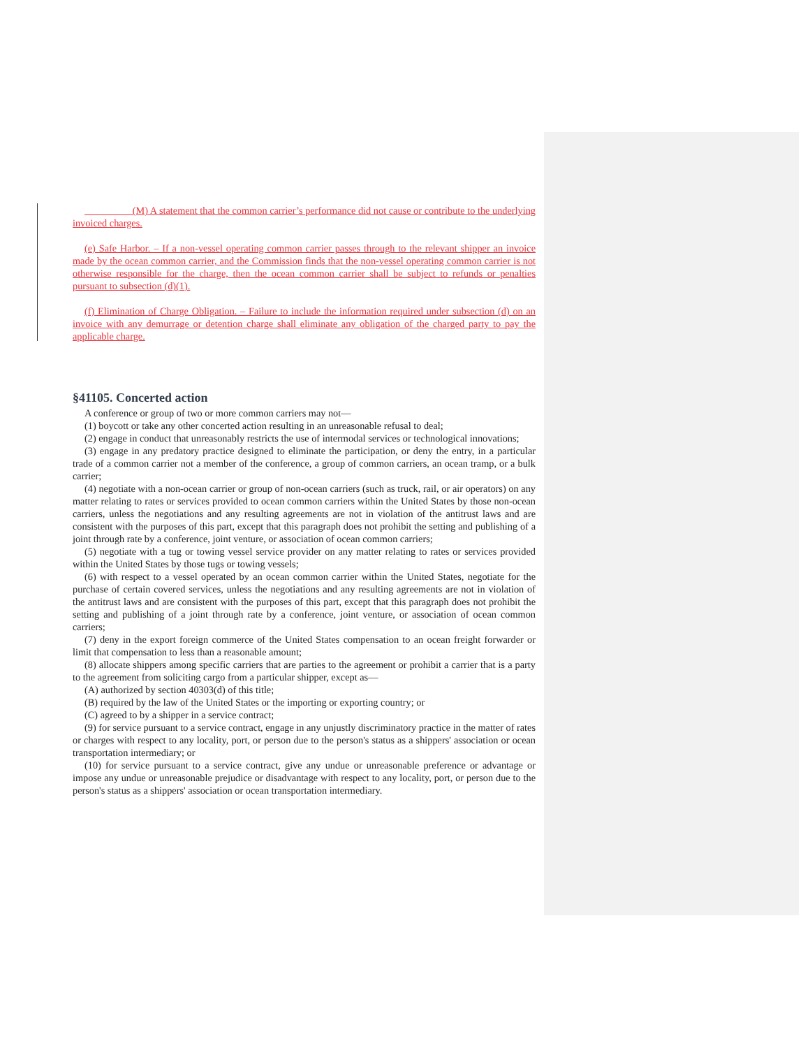(M) A statement that the common carrier’s performance did not cause or contribute to the underlying invoiced charges.
(e) Safe Harbor. – If a non-vessel operating common carrier passes through to the relevant shipper an invoice made by the ocean common carrier, and the Commission finds that the non-vessel operating common carrier is not otherwise responsible for the charge, then the ocean common carrier shall be subject to refunds or penalties pursuant to subsection (d)(1).
(f) Elimination of Charge Obligation. – Failure to include the information required under subsection (d) on an invoice with any demurrage or detention charge shall eliminate any obligation of the charged party to pay the applicable charge.
§41105. Concerted action
A conference or group of two or more common carriers may not—
(1) boycott or take any other concerted action resulting in an unreasonable refusal to deal;
(2) engage in conduct that unreasonably restricts the use of intermodal services or technological innovations;
(3) engage in any predatory practice designed to eliminate the participation, or deny the entry, in a particular trade of a common carrier not a member of the conference, a group of common carriers, an ocean tramp, or a bulk carrier;
(4) negotiate with a non-ocean carrier or group of non-ocean carriers (such as truck, rail, or air operators) on any matter relating to rates or services provided to ocean common carriers within the United States by those non-ocean carriers, unless the negotiations and any resulting agreements are not in violation of the antitrust laws and are consistent with the purposes of this part, except that this paragraph does not prohibit the setting and publishing of a joint through rate by a conference, joint venture, or association of ocean common carriers;
(5) negotiate with a tug or towing vessel service provider on any matter relating to rates or services provided within the United States by those tugs or towing vessels;
(6) with respect to a vessel operated by an ocean common carrier within the United States, negotiate for the purchase of certain covered services, unless the negotiations and any resulting agreements are not in violation of the antitrust laws and are consistent with the purposes of this part, except that this paragraph does not prohibit the setting and publishing of a joint through rate by a conference, joint venture, or association of ocean common carriers;
(7) deny in the export foreign commerce of the United States compensation to an ocean freight forwarder or limit that compensation to less than a reasonable amount;
(8) allocate shippers among specific carriers that are parties to the agreement or prohibit a carrier that is a party to the agreement from soliciting cargo from a particular shipper, except as—
(A) authorized by section 40303(d) of this title;
(B) required by the law of the United States or the importing or exporting country; or
(C) agreed to by a shipper in a service contract;
(9) for service pursuant to a service contract, engage in any unjustly discriminatory practice in the matter of rates or charges with respect to any locality, port, or person due to the person's status as a shippers' association or ocean transportation intermediary; or
(10) for service pursuant to a service contract, give any undue or unreasonable preference or advantage or impose any undue or unreasonable prejudice or disadvantage with respect to any locality, port, or person due to the person's status as a shippers' association or ocean transportation intermediary.